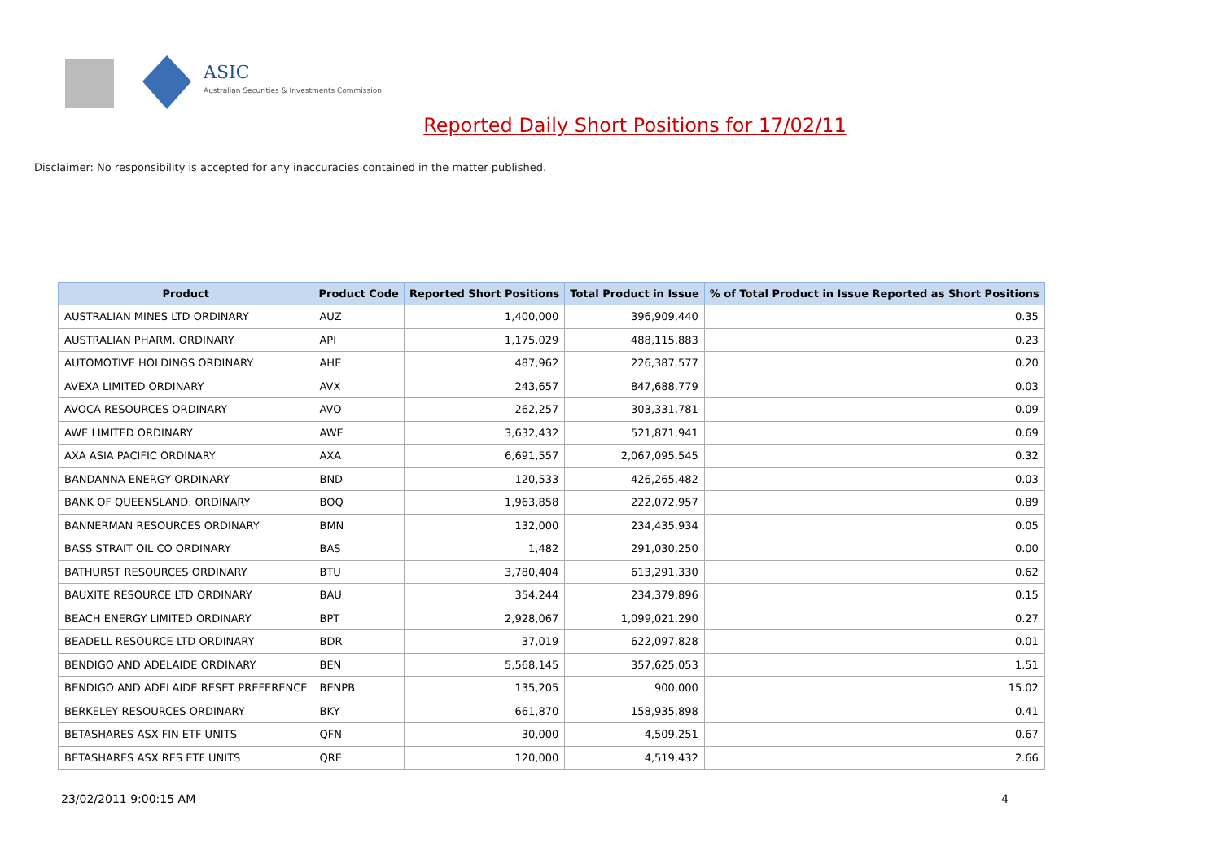ASIC
Australian Securities & Investments Commission
Reported Daily Short Positions for 17/02/11
Disclaimer: No responsibility is accepted for any inaccuracies contained in the matter published.
| Product | Product Code | Reported Short Positions | Total Product in Issue | % of Total Product in Issue Reported as Short Positions |
| --- | --- | --- | --- | --- |
| AUSTRALIAN MINES LTD ORDINARY | AUZ | 1,400,000 | 396,909,440 | 0.35 |
| AUSTRALIAN PHARM. ORDINARY | API | 1,175,029 | 488,115,883 | 0.23 |
| AUTOMOTIVE HOLDINGS ORDINARY | AHE | 487,962 | 226,387,577 | 0.20 |
| AVEXA LIMITED ORDINARY | AVX | 243,657 | 847,688,779 | 0.03 |
| AVOCA RESOURCES ORDINARY | AVO | 262,257 | 303,331,781 | 0.09 |
| AWE LIMITED ORDINARY | AWE | 3,632,432 | 521,871,941 | 0.69 |
| AXA ASIA PACIFIC ORDINARY | AXA | 6,691,557 | 2,067,095,545 | 0.32 |
| BANDANNA ENERGY ORDINARY | BND | 120,533 | 426,265,482 | 0.03 |
| BANK OF QUEENSLAND. ORDINARY | BOQ | 1,963,858 | 222,072,957 | 0.89 |
| BANNERMAN RESOURCES ORDINARY | BMN | 132,000 | 234,435,934 | 0.05 |
| BASS STRAIT OIL CO ORDINARY | BAS | 1,482 | 291,030,250 | 0.00 |
| BATHURST RESOURCES ORDINARY | BTU | 3,780,404 | 613,291,330 | 0.62 |
| BAUXITE RESOURCE LTD ORDINARY | BAU | 354,244 | 234,379,896 | 0.15 |
| BEACH ENERGY LIMITED ORDINARY | BPT | 2,928,067 | 1,099,021,290 | 0.27 |
| BEADELL RESOURCE LTD ORDINARY | BDR | 37,019 | 622,097,828 | 0.01 |
| BENDIGO AND ADELAIDE ORDINARY | BEN | 5,568,145 | 357,625,053 | 1.51 |
| BENDIGO AND ADELAIDE RESET PREFERENCE | BENPB | 135,205 | 900,000 | 15.02 |
| BERKELEY RESOURCES ORDINARY | BKY | 661,870 | 158,935,898 | 0.41 |
| BETASHARES ASX FIN ETF UNITS | QFN | 30,000 | 4,509,251 | 0.67 |
| BETASHARES ASX RES ETF UNITS | QRE | 120,000 | 4,519,432 | 2.66 |
23/02/2011 9:00:15 AM 4